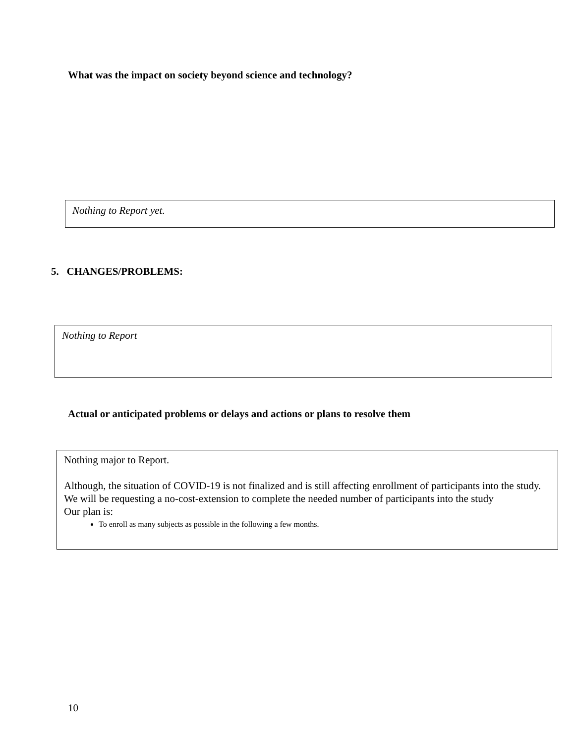What was the impact on society beyond science and technology?
Nothing to Report yet.
5. CHANGES/PROBLEMS:
Nothing to Report
Actual or anticipated problems or delays and actions or plans to resolve them
Nothing major to Report.
Although, the situation of COVID-19 is not finalized and is still affecting enrollment of participants into the study.
We will be requesting a no-cost-extension to complete the needed number of participants into the study
Our plan is:
To enroll as many subjects as possible in the following a few months.
10